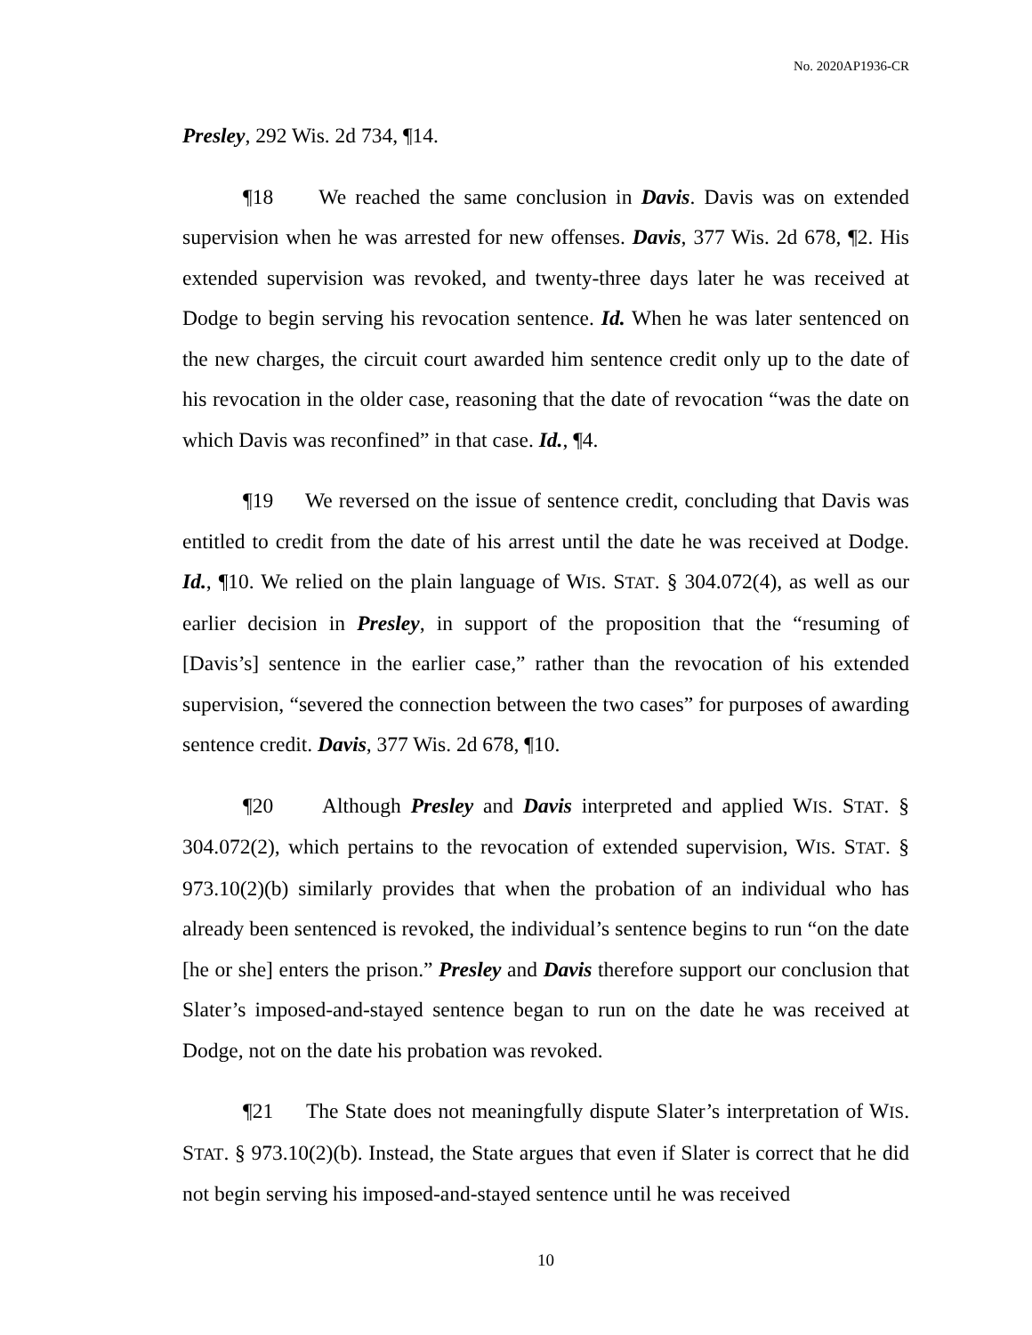No. 2020AP1936-CR
Presley, 292 Wis. 2d 734, ¶14.
¶18 We reached the same conclusion in Davis. Davis was on extended supervision when he was arrested for new offenses. Davis, 377 Wis. 2d 678, ¶2. His extended supervision was revoked, and twenty-three days later he was received at Dodge to begin serving his revocation sentence. Id. When he was later sentenced on the new charges, the circuit court awarded him sentence credit only up to the date of his revocation in the older case, reasoning that the date of revocation “was the date on which Davis was reconfined” in that case. Id., ¶4.
¶19 We reversed on the issue of sentence credit, concluding that Davis was entitled to credit from the date of his arrest until the date he was received at Dodge. Id., ¶10. We relied on the plain language of WIS. STAT. § 304.072(4), as well as our earlier decision in Presley, in support of the proposition that the “resuming of [Davis’s] sentence in the earlier case,” rather than the revocation of his extended supervision, “severed the connection between the two cases” for purposes of awarding sentence credit. Davis, 377 Wis. 2d 678, ¶10.
¶20 Although Presley and Davis interpreted and applied WIS. STAT. § 304.072(2), which pertains to the revocation of extended supervision, WIS. STAT. § 973.10(2)(b) similarly provides that when the probation of an individual who has already been sentenced is revoked, the individual’s sentence begins to run “on the date [he or she] enters the prison.” Presley and Davis therefore support our conclusion that Slater’s imposed-and-stayed sentence began to run on the date he was received at Dodge, not on the date his probation was revoked.
¶21 The State does not meaningfully dispute Slater’s interpretation of WIS. STAT. § 973.10(2)(b). Instead, the State argues that even if Slater is correct that he did not begin serving his imposed-and-stayed sentence until he was received
10